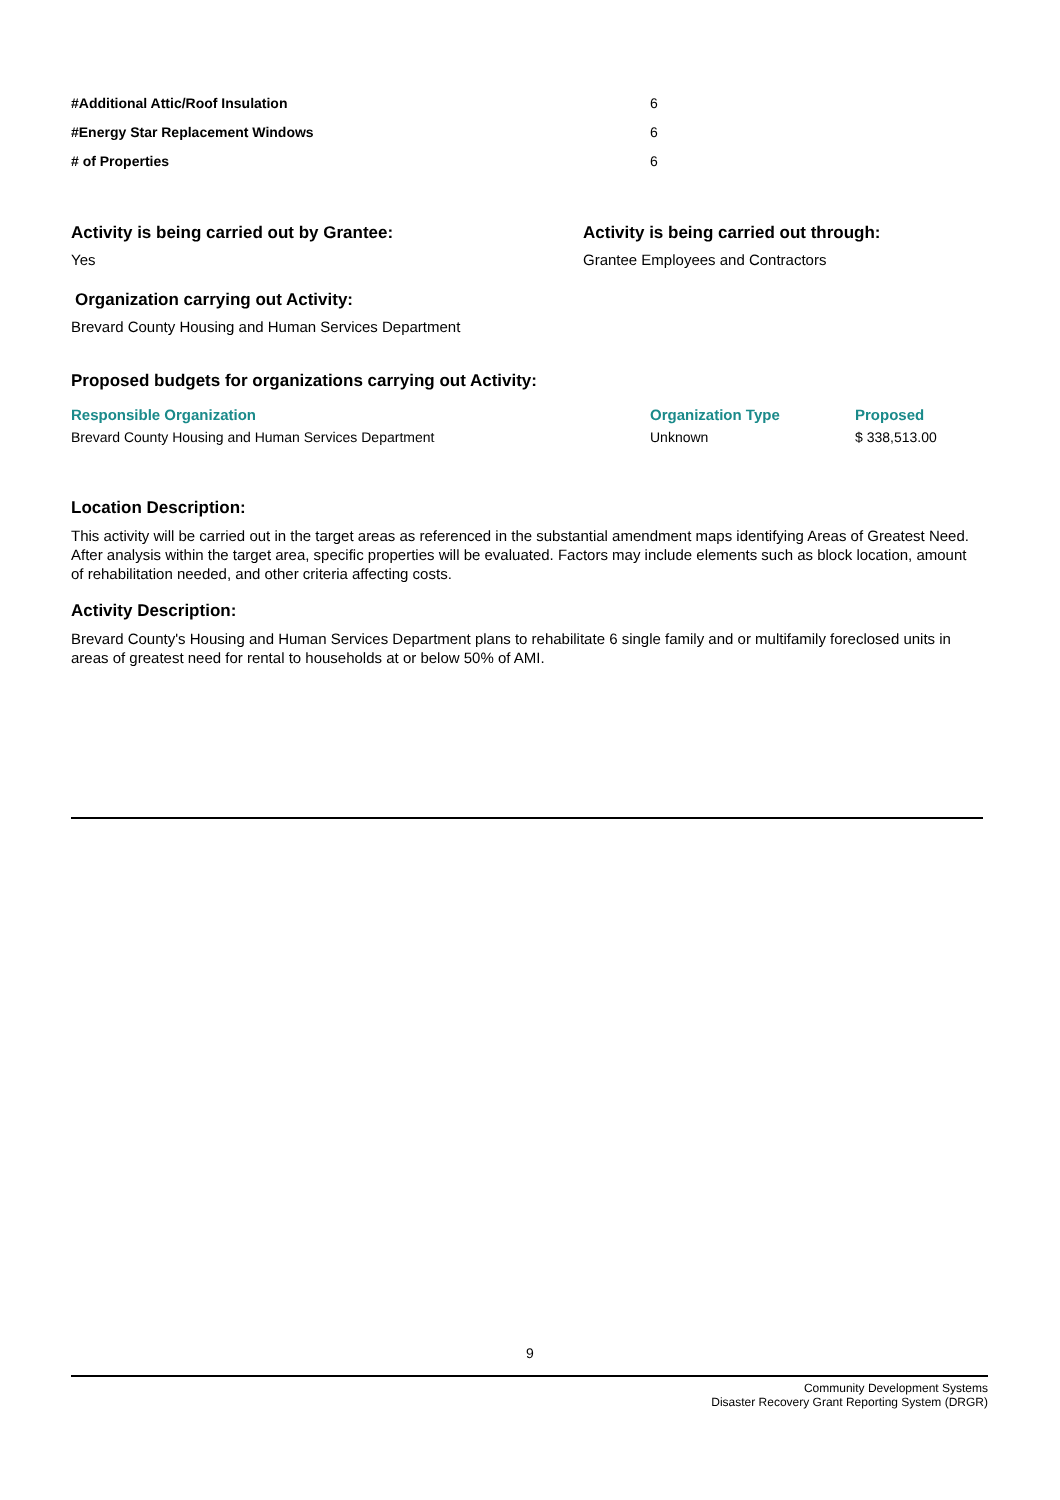| #Additional Attic/Roof Insulation | 6 |
| #Energy Star Replacement Windows | 6 |
| # of Properties | 6 |
Activity is being carried out by Grantee:
Yes
Activity is being carried out through:
Grantee Employees and Contractors
Organization carrying out Activity:
Brevard County Housing and Human Services Department
Proposed budgets for organizations carrying out Activity:
| Responsible Organization | Organization Type | Proposed |
| --- | --- | --- |
| Brevard County Housing and Human Services Department | Unknown | $ 338,513.00 |
Location Description:
This activity will be carried out in the target areas as referenced in the substantial amendment maps identifying Areas of Greatest Need. After analysis within the target area, specific properties will be evaluated. Factors may include elements such as block location, amount of rehabilitation needed, and other criteria affecting costs.
Activity Description:
Brevard County's Housing and Human Services Department plans to rehabilitate 6 single family and or multifamily foreclosed units in areas of greatest need for rental to households at or below 50% of AMI.
9
Community Development Systems
Disaster Recovery Grant Reporting System (DRGR)